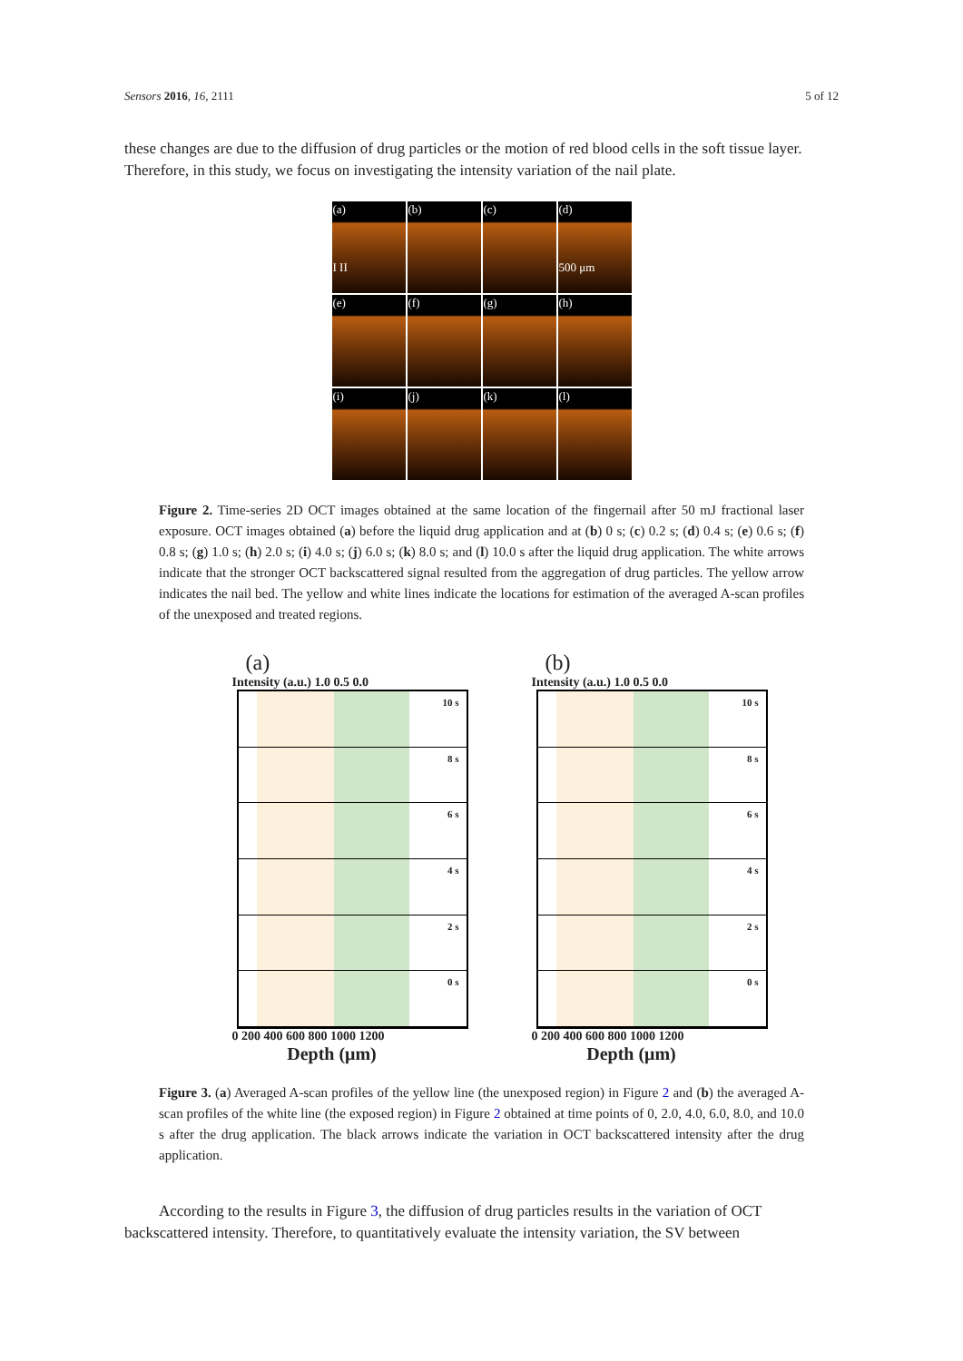Sensors 2016, 16, 2111 5 of 12
these changes are due to the diffusion of drug particles or the motion of red blood cells in the soft tissue layer. Therefore, in this study, we focus on investigating the intensity variation of the nail plate.
(a)
I II
(b)
(c)
(d)
500 μm
(e)
(f)
(g)
(h)
(i)
(j)
(k)
(l)
Figure 2. Time-series 2D OCT images obtained at the same location of the fingernail after 50 mJ fractional laser exposure. OCT images obtained (a) before the liquid drug application and at (b) 0 s; (c) 0.2 s; (d) 0.4 s; (e) 0.6 s; (f) 0.8 s; (g) 1.0 s; (h) 2.0 s; (i) 4.0 s; (j) 6.0 s; (k) 8.0 s; and (l) 10.0 s after the liquid drug application. The white arrows indicate that the stronger OCT backscattered signal resulted from the aggregation of drug particles. The yellow arrow indicates the nail bed. The yellow and white lines indicate the locations for estimation of the averaged A-scan profiles of the unexposed and treated regions.
(a)
Intensity (a.u.) 1.0 0.5 0.0
10 s
8 s
6 s
4 s
2 s
0 s
0 200 400 600 800 1000 1200
Depth (μm)
(b)
Intensity (a.u.) 1.0 0.5 0.0
10 s
8 s
6 s
4 s
2 s
0 s
0 200 400 600 800 1000 1200
Depth (μm)
Figure 3. (a) Averaged A-scan profiles of the yellow line (the unexposed region) in Figure 2 and (b) the averaged A-scan profiles of the white line (the exposed region) in Figure 2 obtained at time points of 0, 2.0, 4.0, 6.0, 8.0, and 10.0 s after the drug application. The black arrows indicate the variation in OCT backscattered intensity after the drug application.
According to the results in Figure 3, the diffusion of drug particles results in the variation of OCT backscattered intensity. Therefore, to quantitatively evaluate the intensity variation, the SV between